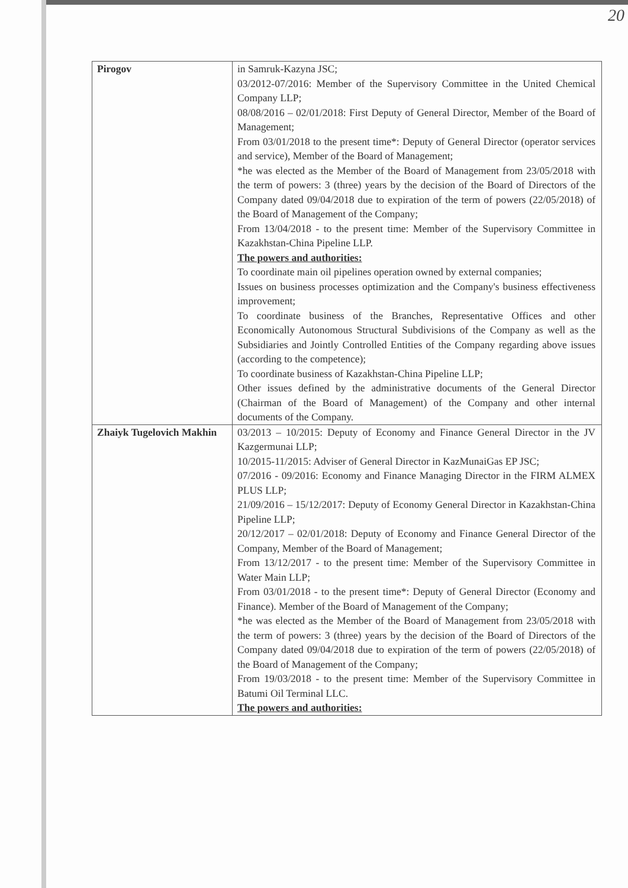20
| Pirogov | in Samruk-Kazyna JSC; 03/2012-07/2016: Member of the Supervisory Committee in the United Chemical Company LLP; 08/08/2016 – 02/01/2018: First Deputy of General Director, Member of the Board of Management; From 03/01/2018 to the present time*: Deputy of General Director (operator services and service), Member of the Board of Management; *he was elected as the Member of the Board of Management from 23/05/2018 with the term of powers: 3 (three) years by the decision of the Board of Directors of the Company dated 09/04/2018 due to expiration of the term of powers (22/05/2018) of the Board of Management of the Company; From 13/04/2018 - to the present time: Member of the Supervisory Committee in Kazakhstan-China Pipeline LLP. The powers and authorities: To coordinate main oil pipelines operation owned by external companies; Issues on business processes optimization and the Company's business effectiveness improvement; To coordinate business of the Branches, Representative Offices and other Economically Autonomous Structural Subdivisions of the Company as well as the Subsidiaries and Jointly Controlled Entities of the Company regarding above issues (according to the competence); To coordinate business of Kazakhstan-China Pipeline LLP; Other issues defined by the administrative documents of the General Director (Chairman of the Board of Management) of the Company and other internal documents of the Company. |
| Zhaiyk Tugelovich Makhin | 03/2013 – 10/2015: Deputy of Economy and Finance General Director in the JV Kazgermunai LLP; 10/2015-11/2015: Adviser of General Director in KazMunaiGas EP JSC; 07/2016 - 09/2016: Economy and Finance Managing Director in the FIRM ALMEX PLUS LLP; 21/09/2016 – 15/12/2017: Deputy of Economy General Director in Kazakhstan-China Pipeline LLP; 20/12/2017 – 02/01/2018: Deputy of Economy and Finance General Director of the Company, Member of the Board of Management; From 13/12/2017 - to the present time: Member of the Supervisory Committee in Water Main LLP; From 03/01/2018 - to the present time*: Deputy of General Director (Economy and Finance). Member of the Board of Management of the Company; *he was elected as the Member of the Board of Management from 23/05/2018 with the term of powers: 3 (three) years by the decision of the Board of Directors of the Company dated 09/04/2018 due to expiration of the term of powers (22/05/2018) of the Board of Management of the Company; From 19/03/2018 - to the present time: Member of the Supervisory Committee in Batumi Oil Terminal LLC. The powers and authorities: |